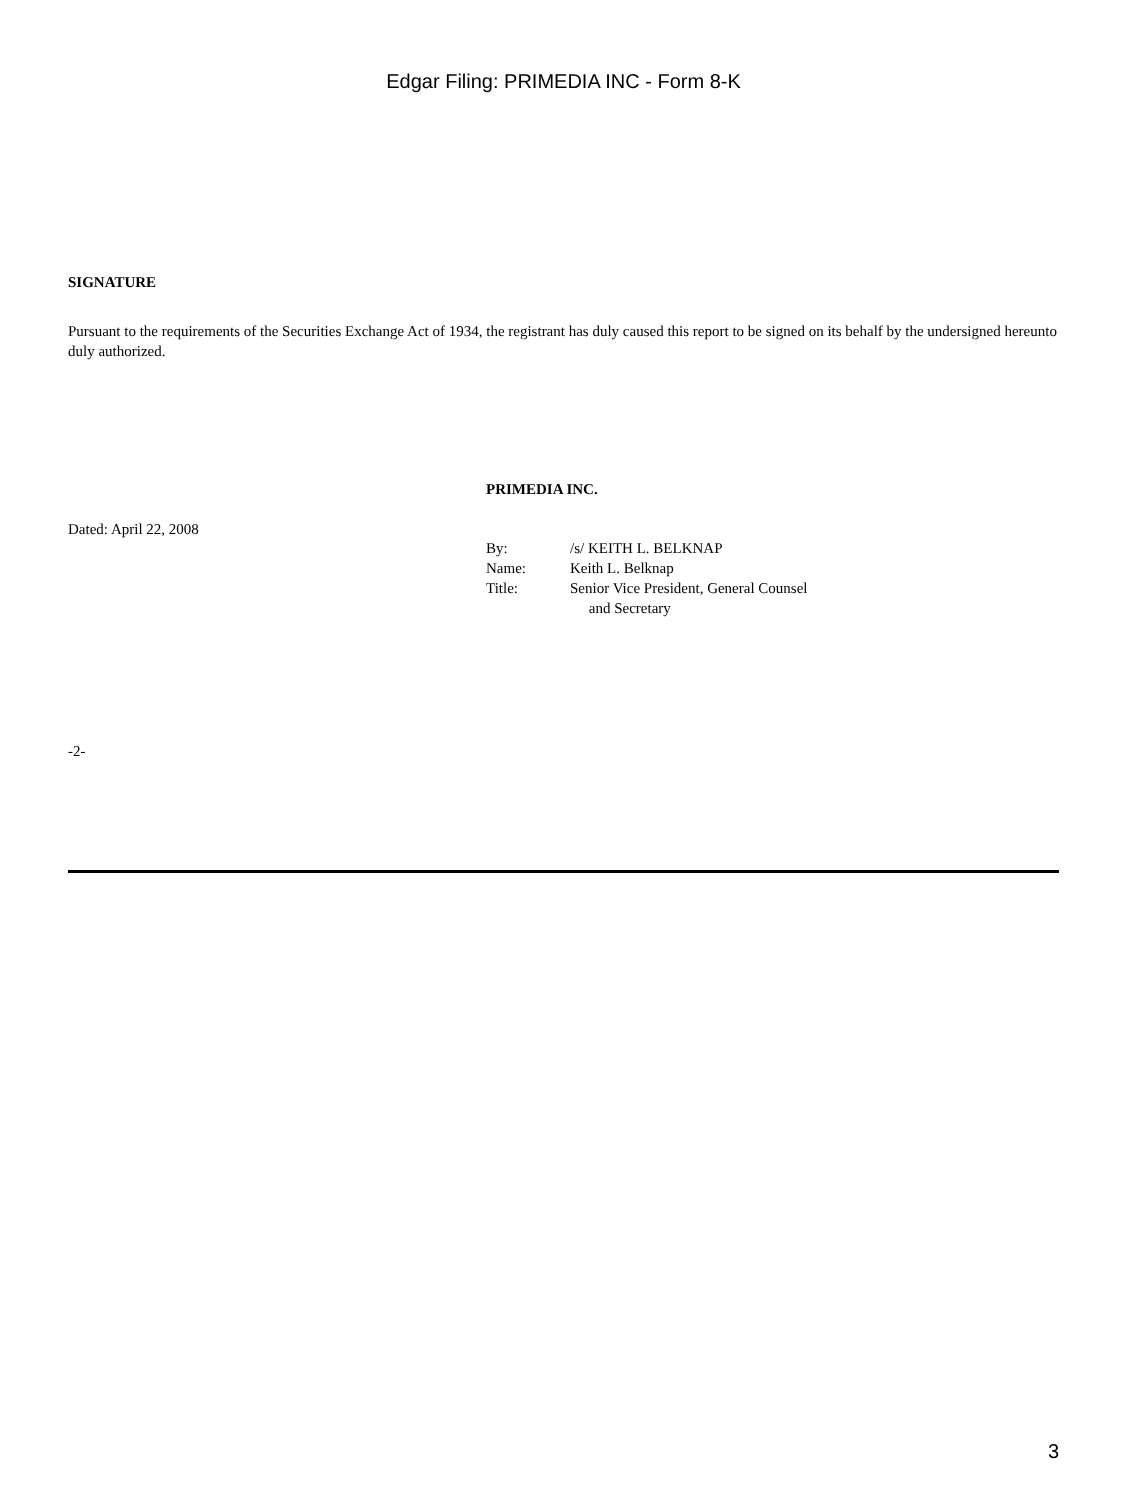Edgar Filing: PRIMEDIA INC - Form 8-K
SIGNATURE
Pursuant to the requirements of the Securities Exchange Act of 1934, the registrant has duly caused this report to be signed on its behalf by the undersigned hereunto duly authorized.
Dated: April 22, 2008
PRIMEDIA INC.
By: /s/ KEITH L. BELKNAP
Name: Keith L. Belknap
Title: Senior Vice President, General Counsel
and Secretary
-2-
3